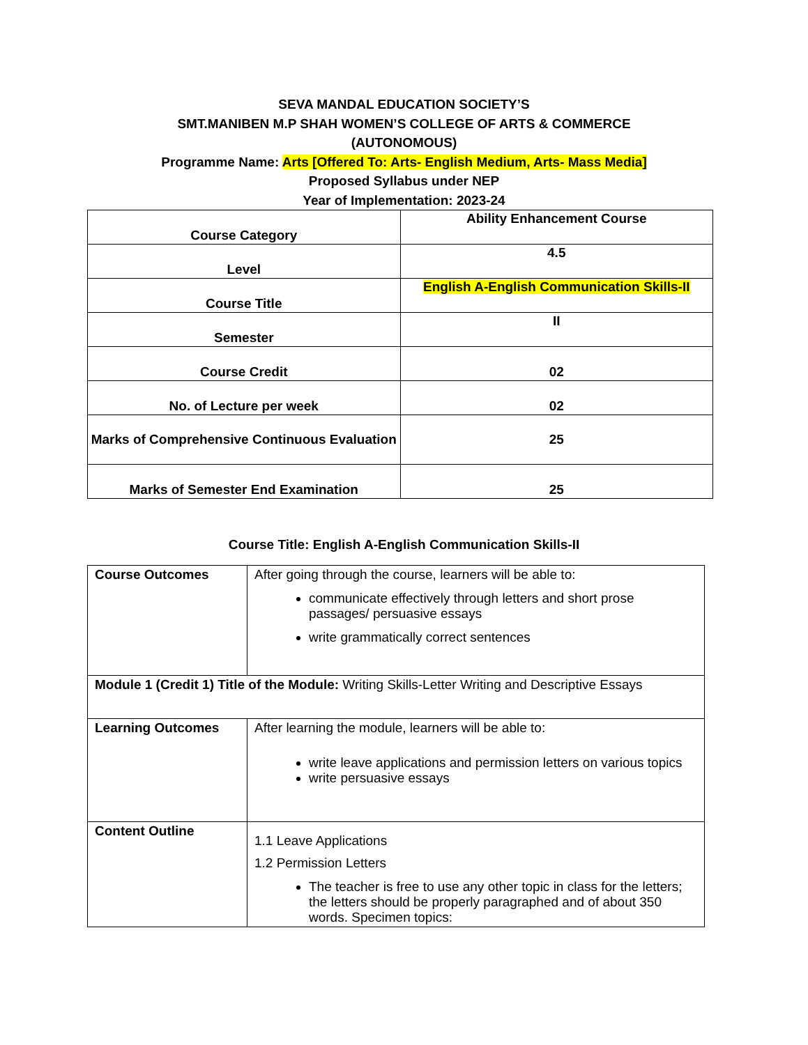SEVA MANDAL EDUCATION SOCIETY’S
SMT.MANIBEN M.P SHAH WOMEN’S COLLEGE OF ARTS & COMMERCE
(AUTONOMOUS)
Programme Name: Arts [Offered To: Arts- English Medium, Arts- Mass Media]
Proposed Syllabus under NEP
Year of Implementation: 2023-24
| Course Category | Ability Enhancement Course |
| Level | 4.5 |
| Course Title | English A-English Communication Skills-II |
| Semester | II |
| Course Credit | 02 |
| No. of Lecture per week | 02 |
| Marks of Comprehensive Continuous Evaluation | 25 |
| Marks of Semester End Examination | 25 |
Course Title: English A-English Communication Skills-II
| Course Outcomes | After going through the course, learners will be able to: communicate effectively through letters and short prose passages/ persuasive essays write grammatically correct sentences |
| Module 1 (Credit 1) Title of the Module: Writing Skills-Letter Writing and Descriptive Essays | |
| Learning Outcomes | After learning the module, learners will be able to: write leave applications and permission letters on various topics write persuasive essays |
| Content Outline | 1.1 Leave Applications 1.2 Permission Letters The teacher is free to use any other topic in class for the letters; the letters should be properly paragraphed and of about 350 words. Specimen topics: |